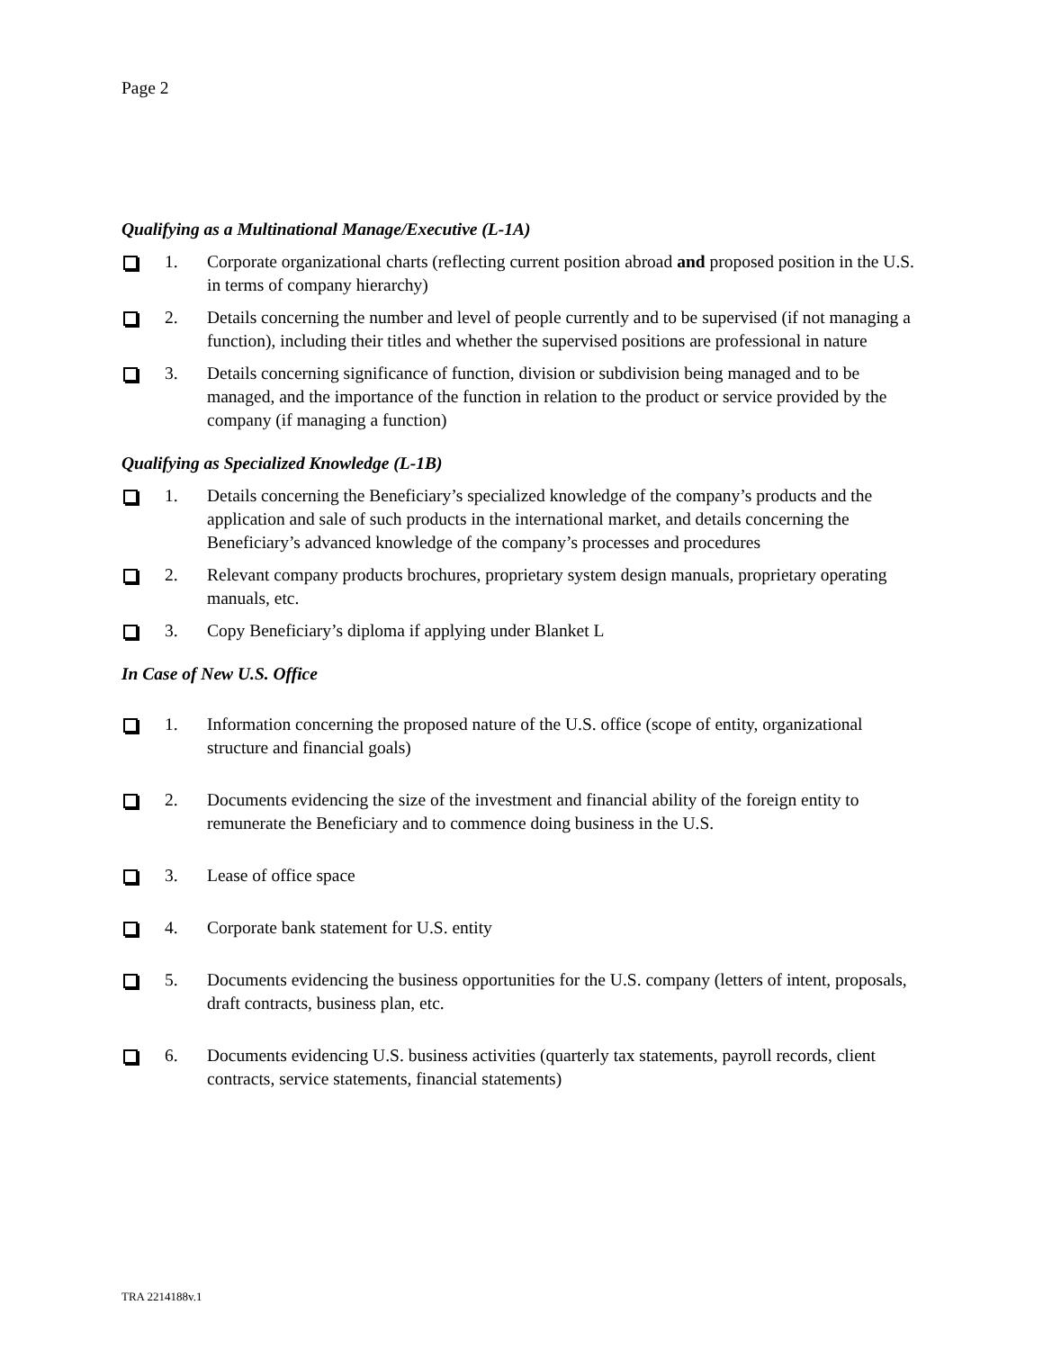Page 2
Qualifying as a Multinational Manage/Executive (L-1A)
1. Corporate organizational charts (reflecting current position abroad and proposed position in the U.S. in terms of company hierarchy)
2. Details concerning the number and level of people currently and to be supervised (if not managing a function), including their titles and whether the supervised positions are professional in nature
3. Details concerning significance of function, division or subdivision being managed and to be managed, and the importance of the function in relation to the product or service provided by the company (if managing a function)
Qualifying as Specialized Knowledge (L-1B)
1. Details concerning the Beneficiary’s specialized knowledge of the company’s products and the application and sale of such products in the international market, and details concerning the Beneficiary’s advanced knowledge of the company’s processes and procedures
2. Relevant company products brochures, proprietary system design manuals, proprietary operating manuals, etc.
3. Copy Beneficiary’s diploma if applying under Blanket L
In Case of New U.S. Office
1. Information concerning the proposed nature of the U.S. office (scope of entity, organizational structure and financial goals)
2. Documents evidencing the size of the investment and financial ability of the foreign entity to remunerate the Beneficiary and to commence doing business in the U.S.
3. Lease of office space
4. Corporate bank statement for U.S. entity
5. Documents evidencing the business opportunities for the U.S. company (letters of intent, proposals, draft contracts, business plan, etc.
6. Documents evidencing U.S. business activities (quarterly tax statements, payroll records, client contracts, service statements, financial statements)
TRA 2214188v.1